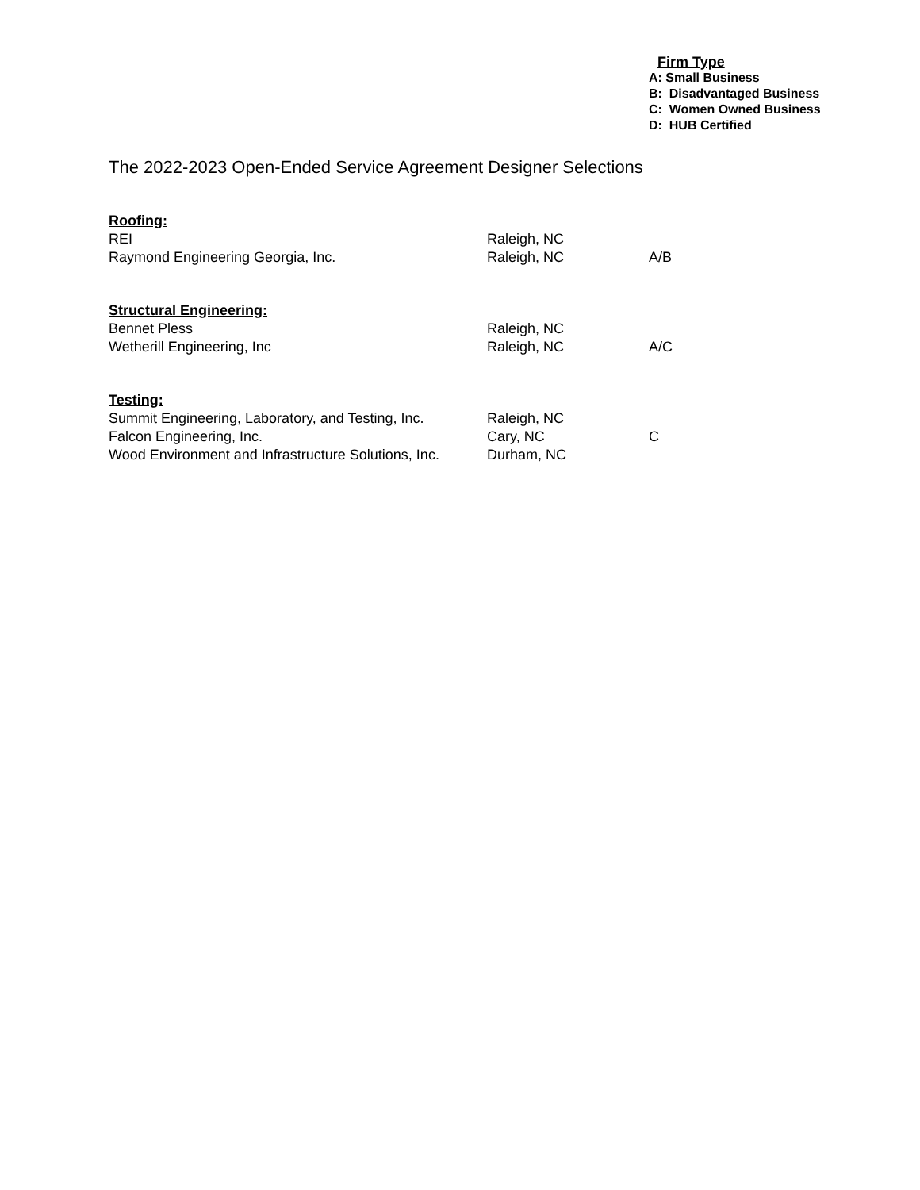Firm Type
A: Small Business
B: Disadvantaged Business
C: Women Owned Business
D: HUB Certified
The 2022-2023 Open-Ended Service Agreement Designer Selections
| Roofing: | | |
| REI | Raleigh, NC | |
| Raymond Engineering Georgia, Inc. | Raleigh, NC | A/B |
| Structural Engineering: | | |
| Bennet Pless | Raleigh, NC | |
| Wetherill Engineering, Inc | Raleigh, NC | A/C |
| Testing: | | |
| Summit Engineering, Laboratory, and Testing, Inc. | Raleigh, NC | |
| Falcon Engineering, Inc. | Cary, NC | C |
| Wood Environment and Infrastructure Solutions, Inc. | Durham, NC | |